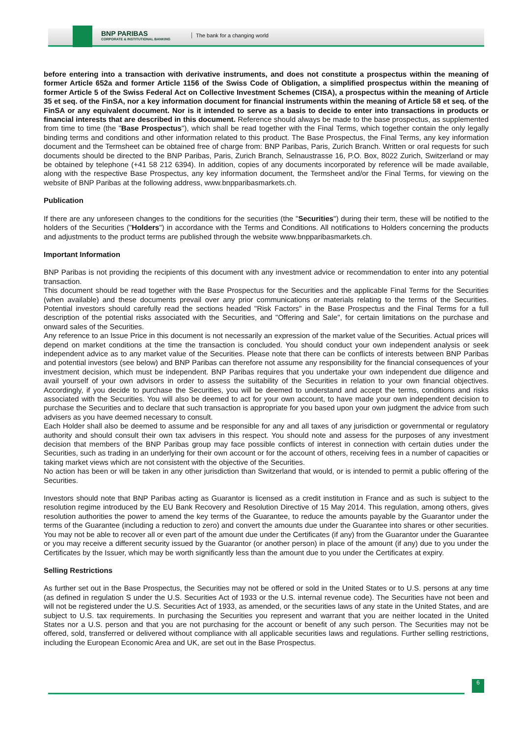BNP PARIBAS
CORPORATE & INSTITUTIONAL BANKING
The bank for a changing world
before entering into a transaction with derivative instruments, and does not constitute a prospectus within the meaning of former Article 652a and former Article 1156 of the Swiss Code of Obligation, a simplified prospectus within the meaning of former Article 5 of the Swiss Federal Act on Collective Investment Schemes (CISA), a prospectus within the meaning of Article 35 et seq. of the FinSA, nor a key information document for financial instruments within the meaning of Article 58 et seq. of the FinSA or any equivalent document. Nor is it intended to serve as a basis to decide to enter into transactions in products or financial interests that are described in this document. Reference should always be made to the base prospectus, as supplemented from time to time (the "Base Prospectus"), which shall be read together with the Final Terms, which together contain the only legally binding terms and conditions and other information related to this product. The Base Prospectus, the Final Terms, any key information document and the Termsheet can be obtained free of charge from: BNP Paribas, Paris, Zurich Branch. Written or oral requests for such documents should be directed to the BNP Paribas, Paris, Zurich Branch, Selnaustrasse 16, P.O. Box, 8022 Zurich, Switzerland or may be obtained by telephone (+41 58 212 6394). In addition, copies of any documents incorporated by reference will be made available, along with the respective Base Prospectus, any key information document, the Termsheet and/or the Final Terms, for viewing on the website of BNP Paribas at the following address, www.bnpparibasmarkets.ch.
Publication
If there are any unforeseen changes to the conditions for the securities (the "Securities") during their term, these will be notified to the holders of the Securities ("Holders") in accordance with the Terms and Conditions. All notifications to Holders concerning the products and adjustments to the product terms are published through the website www.bnpparibasmarkets.ch.
Important Information
BNP Paribas is not providing the recipients of this document with any investment advice or recommendation to enter into any potential transaction.
This document should be read together with the Base Prospectus for the Securities and the applicable Final Terms for the Securities (when available) and these documents prevail over any prior communications or materials relating to the terms of the Securities. Potential investors should carefully read the sections headed "Risk Factors" in the Base Prospectus and the Final Terms for a full description of the potential risks associated with the Securities, and "Offering and Sale", for certain limitations on the purchase and onward sales of the Securities.
Any reference to an Issue Price in this document is not necessarily an expression of the market value of the Securities. Actual prices will depend on market conditions at the time the transaction is concluded. You should conduct your own independent analysis or seek independent advice as to any market value of the Securities. Please note that there can be conflicts of interests between BNP Paribas and potential investors (see below) and BNP Paribas can therefore not assume any responsibility for the financial consequences of your investment decision, which must be independent. BNP Paribas requires that you undertake your own independent due diligence and avail yourself of your own advisors in order to assess the suitability of the Securities in relation to your own financial objectives. Accordingly, if you decide to purchase the Securities, you will be deemed to understand and accept the terms, conditions and risks associated with the Securities. You will also be deemed to act for your own account, to have made your own independent decision to purchase the Securities and to declare that such transaction is appropriate for you based upon your own judgment the advice from such advisers as you have deemed necessary to consult.
Each Holder shall also be deemed to assume and be responsible for any and all taxes of any jurisdiction or governmental or regulatory authority and should consult their own tax advisers in this respect. You should note and assess for the purposes of any investment decision that members of the BNP Paribas group may face possible conflicts of interest in connection with certain duties under the Securities, such as trading in an underlying for their own account or for the account of others, receiving fees in a number of capacities or taking market views which are not consistent with the objective of the Securities.
No action has been or will be taken in any other jurisdiction than Switzerland that would, or is intended to permit a public offering of the Securities.
Investors should note that BNP Paribas acting as Guarantor is licensed as a credit institution in France and as such is subject to the resolution regime introduced by the EU Bank Recovery and Resolution Directive of 15 May 2014. This regulation, among others, gives resolution authorities the power to amend the key terms of the Guarantee, to reduce the amounts payable by the Guarantor under the terms of the Guarantee (including a reduction to zero) and convert the amounts due under the Guarantee into shares or other securities. You may not be able to recover all or even part of the amount due under the Certificates (if any) from the Guarantor under the Guarantee or you may receive a different security issued by the Guarantor (or another person) in place of the amount (if any) due to you under the Certificates by the Issuer, which may be worth significantly less than the amount due to you under the Certificates at expiry.
Selling Restrictions
As further set out in the Base Prospectus, the Securities may not be offered or sold in the United States or to U.S. persons at any time (as defined in regulation S under the U.S. Securities Act of 1933 or the U.S. internal revenue code). The Securities have not been and will not be registered under the U.S. Securities Act of 1933, as amended, or the securities laws of any state in the United States, and are subject to U.S. tax requirements. In purchasing the Securities you represent and warrant that you are neither located in the United States nor a U.S. person and that you are not purchasing for the account or benefit of any such person. The Securities may not be offered, sold, transferred or delivered without compliance with all applicable securities laws and regulations. Further selling restrictions, including the European Economic Area and UK, are set out in the Base Prospectus.
6